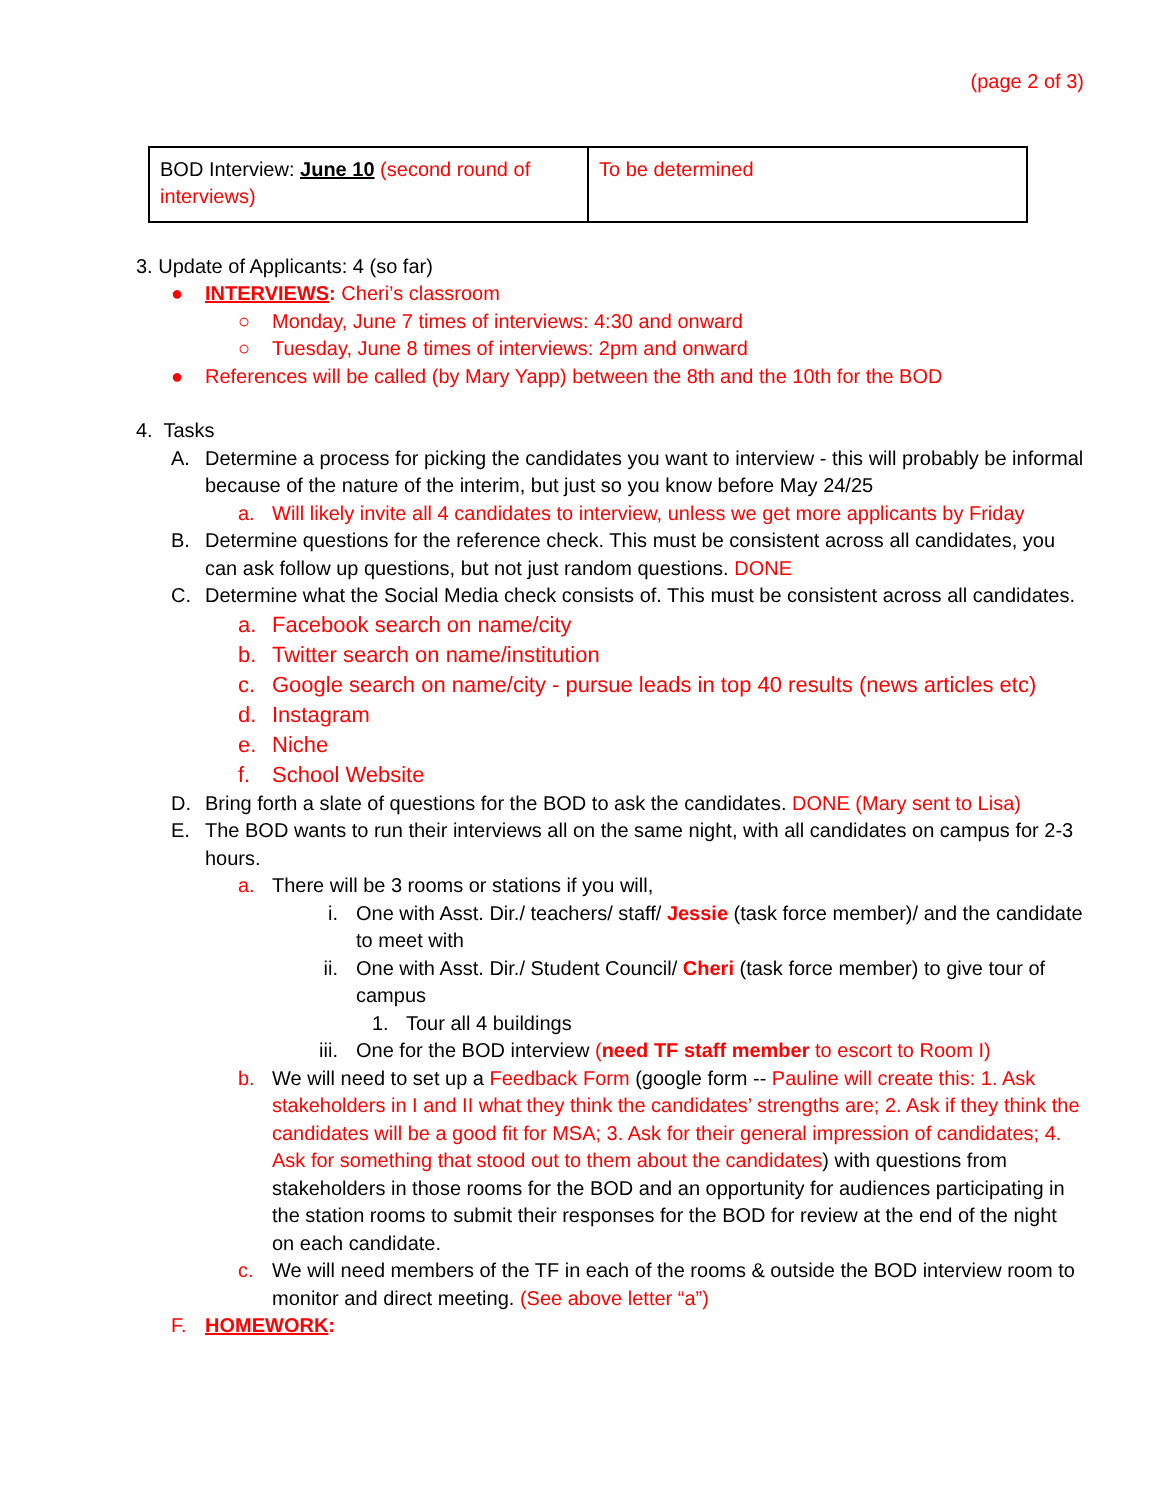(page 2 of 3)
| BOD Interview: June 10 (second round of interviews) | To be determined |
3. Update of Applicants: 4 (so far)
● INTERVIEWS: Cheri’s classroom
○ Monday, June 7 times of interviews: 4:30 and onward
○ Tuesday, June 8 times of interviews: 2pm and onward
● References will be called (by Mary Yapp) between the 8th and the 10th for the BOD
4. Tasks
A. Determine a process for picking the candidates you want to interview - this will probably be informal because of the nature of the interim, but just so you know before May 24/25
a. Will likely invite all 4 candidates to interview, unless we get more applicants by Friday
B. Determine questions for the reference check. This must be consistent across all candidates, you can ask follow up questions, but not just random questions. DONE
C. Determine what the Social Media check consists of. This must be consistent across all candidates.
a. Facebook search on name/city
b. Twitter search on name/institution
c. Google search on name/city - pursue leads in top 40 results (news articles etc)
d. Instagram
e. Niche
f. School Website
D. Bring forth a slate of questions for the BOD to ask the candidates. DONE (Mary sent to Lisa)
E. The BOD wants to run their interviews all on the same night, with all candidates on campus for 2-3 hours.
a. There will be 3 rooms or stations if you will,
i. One with Asst. Dir./ teachers/ staff/ Jessie (task force member)/ and the candidate to meet with
ii. One with Asst. Dir./ Student Council/ Cheri (task force member) to give tour of campus
1. Tour all 4 buildings
iii. One for the BOD interview (need TF staff member to escort to Room I)
b. We will need to set up a Feedback Form (google form -- Pauline will create this: 1. Ask stakeholders in I and II what they think the candidates’ strengths are; 2. Ask if they think the candidates will be a good fit for MSA; 3. Ask for their general impression of candidates; 4. Ask for something that stood out to them about the candidates) with questions from stakeholders in those rooms for the BOD and an opportunity for audiences participating in the station rooms to submit their responses for the BOD for review at the end of the night on each candidate.
c. We will need members of the TF in each of the rooms & outside the BOD interview room to monitor and direct meeting. (See above letter “a”)
F. HOMEWORK: